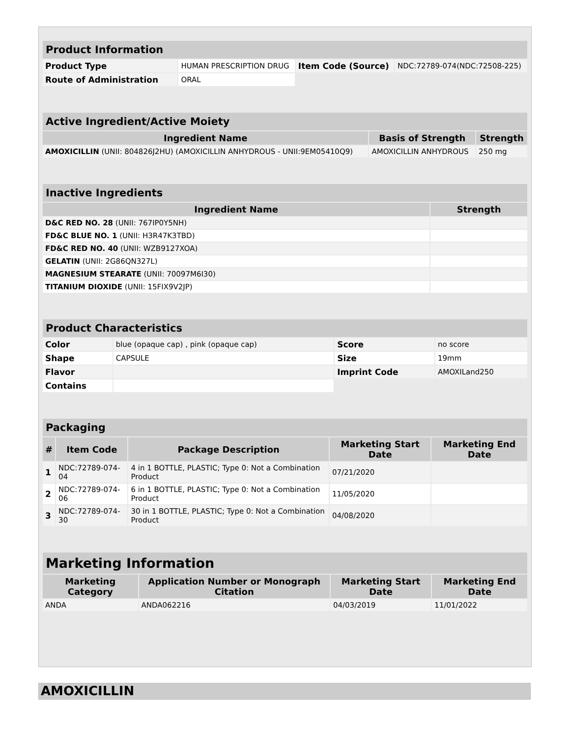| Product Information | | | |
| --- | --- | --- | --- |
| Product Type | HUMAN PRESCRIPTION DRUG | Item Code (Source) | NDC:72789-074(NDC:72508-225) |
| Route of Administration | ORAL | | |
| Active Ingredient/Active Moiety | | |
| --- | --- | --- |
| Ingredient Name | Basis of Strength | Strength |
| AMOXICILLIN (UNII: 804826J2HU) (AMOXICILLIN ANHYDROUS - UNII:9EM05410Q9) | AMOXICILLIN ANHYDROUS | 250 mg |
| Inactive Ingredients | |
| --- | --- |
| Ingredient Name | Strength |
| D&C RED NO. 28 (UNII: 767IP0Y5NH) | |
| FD&C BLUE NO. 1 (UNII: H3R47K3TBD) | |
| FD&C RED NO. 40 (UNII: WZB9127XOA) | |
| GELATIN (UNII: 2G86QN327L) | |
| MAGNESIUM STEARATE (UNII: 70097M6I30) | |
| TITANIUM DIOXIDE (UNII: 15FIX9V2JP) | |
| Product Characteristics | | | |
| --- | --- | --- | --- |
| Color | blue (opaque cap) , pink (opaque cap) | Score | no score |
| Shape | CAPSULE | Size | 19mm |
| Flavor | | Imprint Code | AMOXILand250 |
| Contains | | | |
| Packaging | | | | |
| --- | --- | --- | --- | --- |
| # | Item Code | Package Description | Marketing Start Date | Marketing End Date |
| 1 | NDC:72789-074-04 | 4 in 1 BOTTLE, PLASTIC; Type 0: Not a Combination Product | 07/21/2020 | |
| 2 | NDC:72789-074-06 | 6 in 1 BOTTLE, PLASTIC; Type 0: Not a Combination Product | 11/05/2020 | |
| 3 | NDC:72789-074-30 | 30 in 1 BOTTLE, PLASTIC; Type 0: Not a Combination Product | 04/08/2020 | |
| Marketing Information | | | |
| --- | --- | --- | --- |
| Marketing Category | Application Number or Monograph Citation | Marketing Start Date | Marketing End Date |
| ANDA | ANDA062216 | 04/03/2019 | 11/01/2022 |
AMOXICILLIN